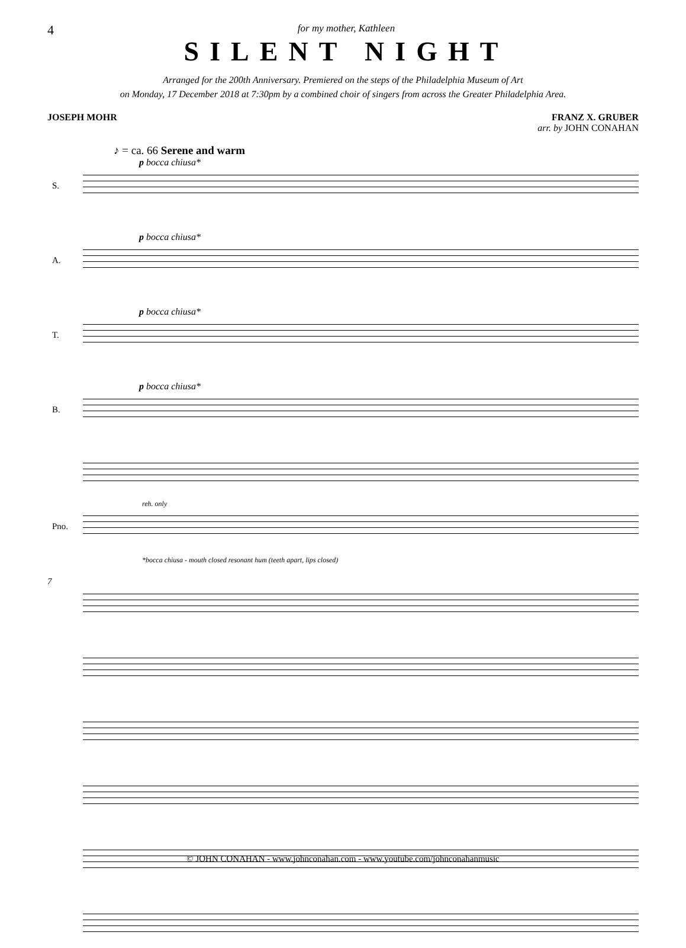4
for my mother, Kathleen
SILENT NIGHT
Arranged for the 200th Anniversary. Premiered on the steps of the Philadelphia Museum of Art
on Monday, 17 December 2018 at 7:30pm by a combined choir of singers from across the Greater Philadelphia Area.
JOSEPH MOHR FRANZ X. GRUBER
arr. by JOHN CONAHAN
♪ = ca. 66 Serene and warm
p bocca chiusa*
S.
p bocca chiusa*
A.
p bocca chiusa*
T.
p bocca chiusa*
B.
reh. only
Pno.
*bocca chiusa - mouth closed resonant hum (teeth apart, lips closed)
7
© JOHN CONAHAN - www.johnconahan.com - www.youtube.com/johnconahanmusic